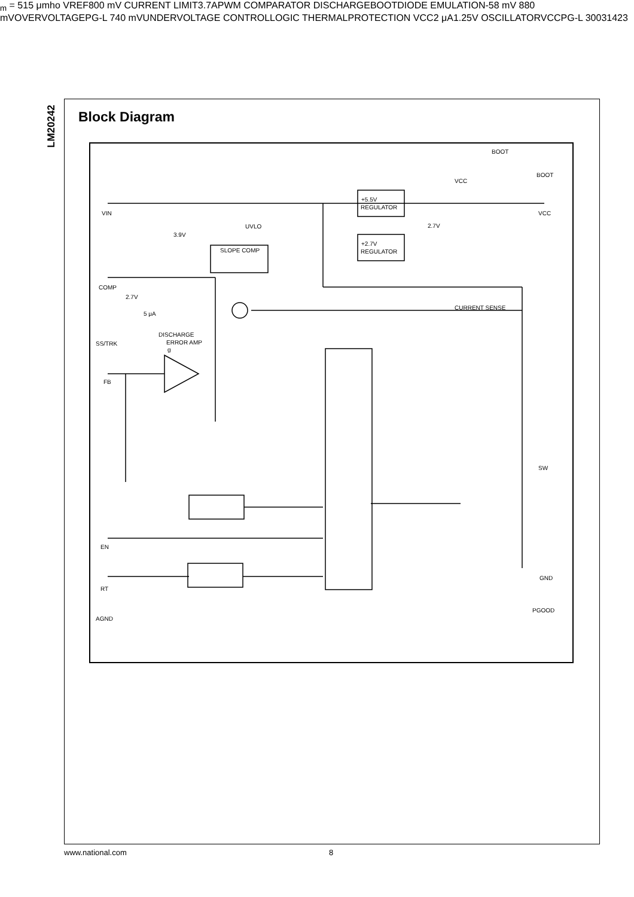LM20242
Block Diagram
VIN
COMP
SS/TRK
FB
EN
RT
AGND
BOOT
BOOT
VCC
VCC
SW
GND
PGOOD
+5.5V
REGULATOR
+2.7V
REGULATOR
UVLO
3.9V
SLOPE COMP
2.7V
CURRENT SENSE
2.7V
5 μA
DISCHARGE
ERROR AMP
gm = 515 μmho
VREF
800 mV
CURRENT LIMIT
3.7A
PWM COMPARATOR
DISCHARGE
BOOT
DIODE EMULATION
-58 mV
880 mV
OVERVOLTAGE
PG-L
740 mV
UNDERVOLTAGE
CONTROL
LOGIC
THERMAL
PROTECTION
VCC
2 μA
1.25V
OSCILLATOR
VCC
PG-L
30031423
www.national.com 8